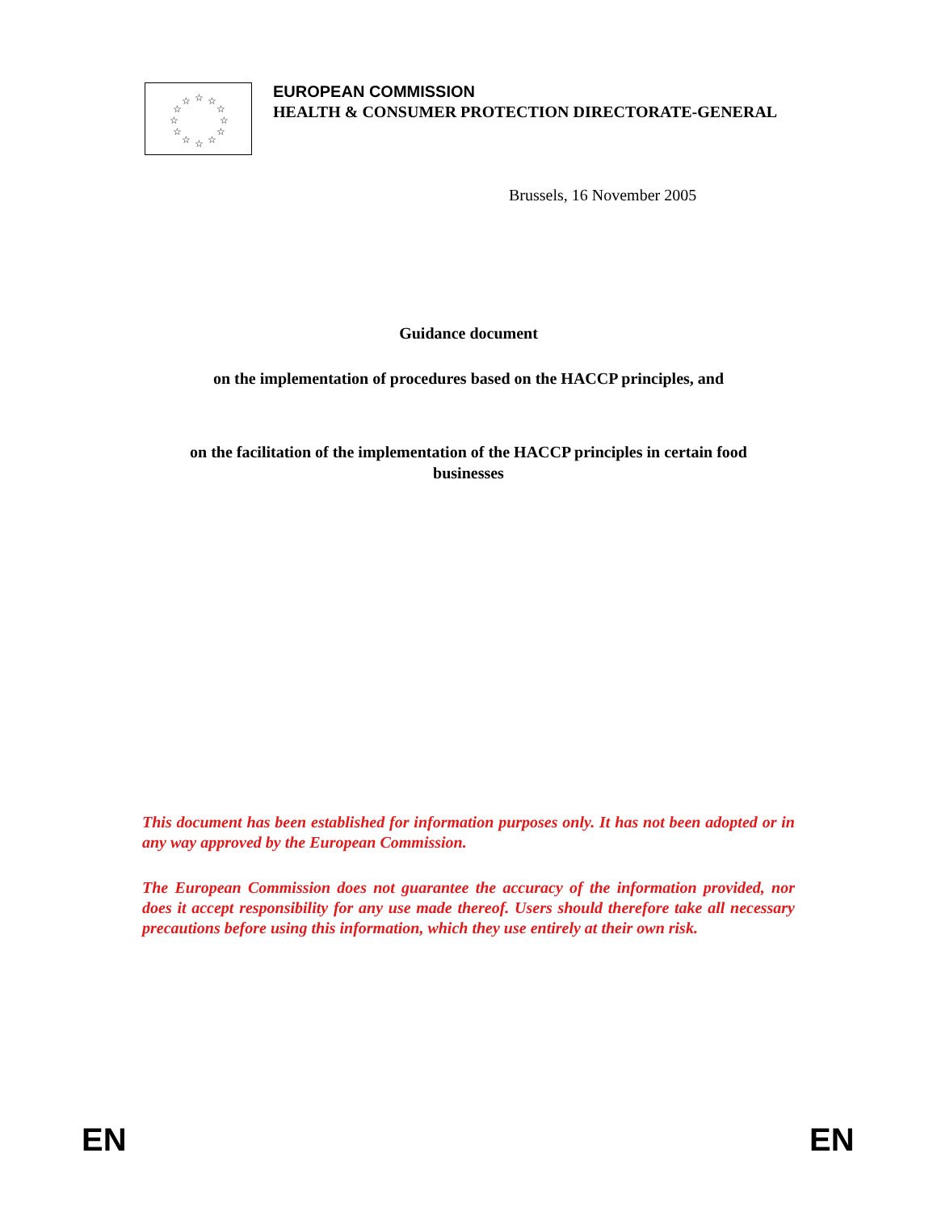☆
☆
☆
☆
☆
☆
☆
☆
☆
☆
☆
☆
EUROPEAN COMMISSION
HEALTH & CONSUMER PROTECTION DIRECTORATE-GENERAL
Brussels, 16 November 2005
Guidance document
on the implementation of procedures based on the HACCP principles, and
on the facilitation of the implementation of the HACCP principles in certain food businesses
This document has been established for information purposes only. It has not been adopted or in any way approved by the European Commission.
The European Commission does not guarantee the accuracy of the information provided, nor does it accept responsibility for any use made thereof. Users should therefore take all necessary precautions before using this information, which they use entirely at their own risk.
EN EN